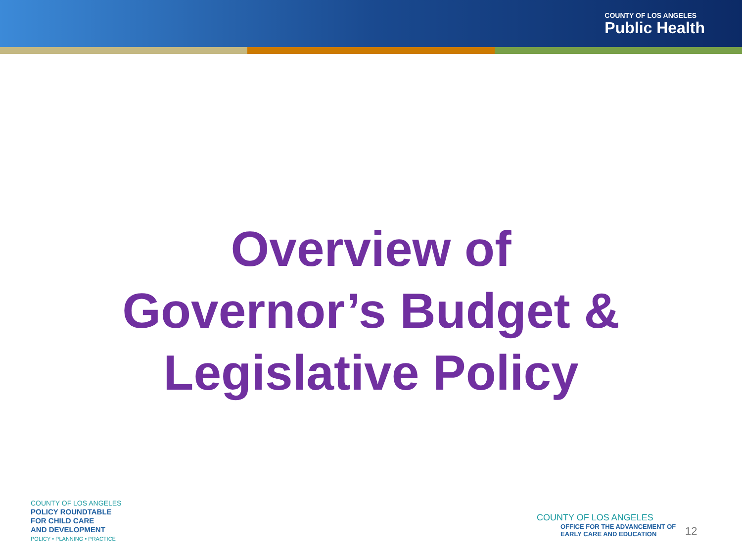COUNTY OF LOS ANGELES
Public Health
Overview of
Governor’s Budget &
Legislative Policy
COUNTY OF LOS ANGELES
POLICY ROUNDTABLE
FOR CHILD CARE
AND DEVELOPMENT
POLICY • PLANNING • PRACTICE
COUNTY OF LOS ANGELES
OFFICE FOR THE ADVANCEMENT OF
EARLY CARE AND EDUCATION
12